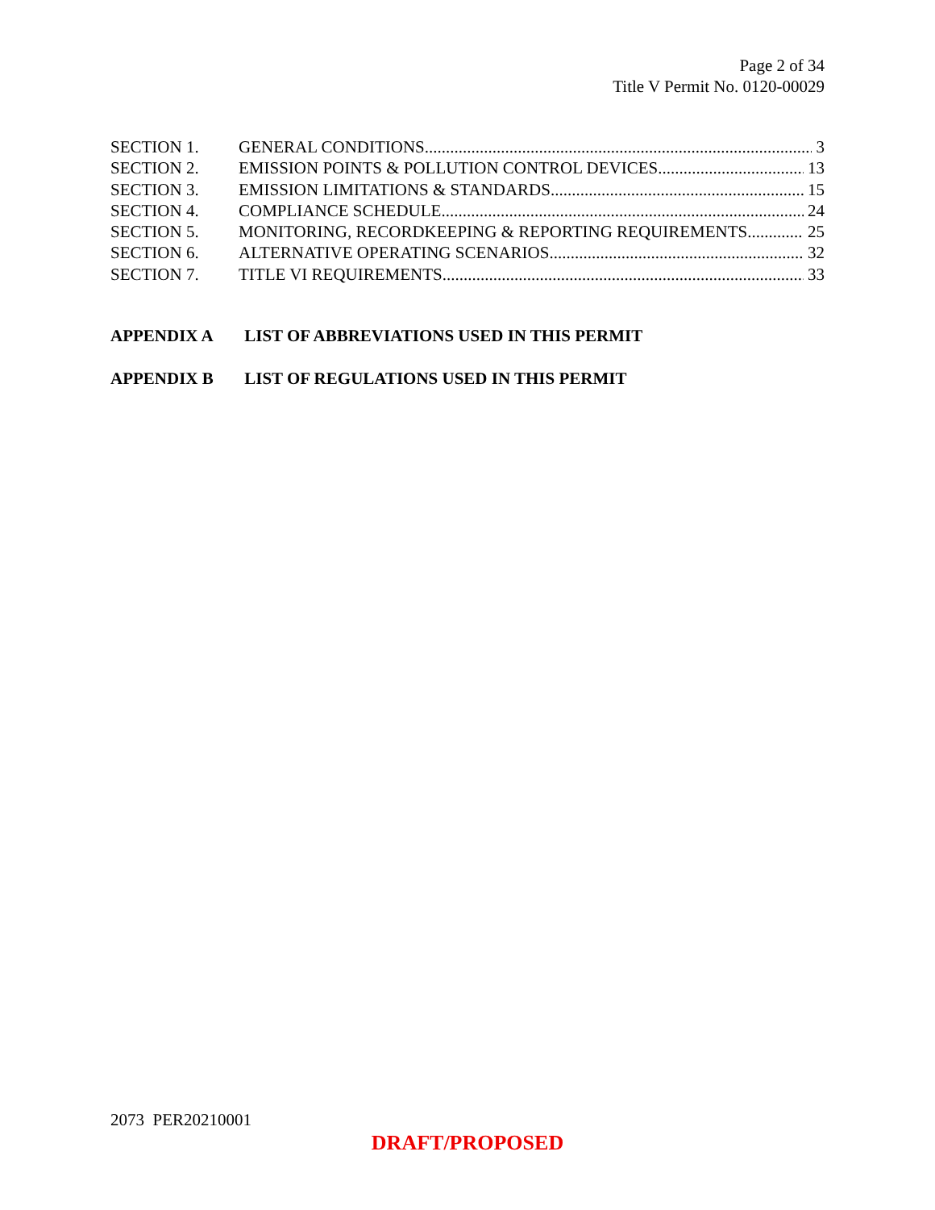Page 2 of 34
Title V Permit No. 0120-00029
SECTION 1. GENERAL CONDITIONS 3
SECTION 2. EMISSION POINTS & POLLUTION CONTROL DEVICES 13
SECTION 3. EMISSION LIMITATIONS & STANDARDS 15
SECTION 4. COMPLIANCE SCHEDULE 24
SECTION 5. MONITORING, RECORDKEEPING & REPORTING REQUIREMENTS 25
SECTION 6. ALTERNATIVE OPERATING SCENARIOS 32
SECTION 7. TITLE VI REQUIREMENTS 33
APPENDIX A LIST OF ABBREVIATIONS USED IN THIS PERMIT
APPENDIX B LIST OF REGULATIONS USED IN THIS PERMIT
2073 PER20210001
DRAFT/PROPOSED